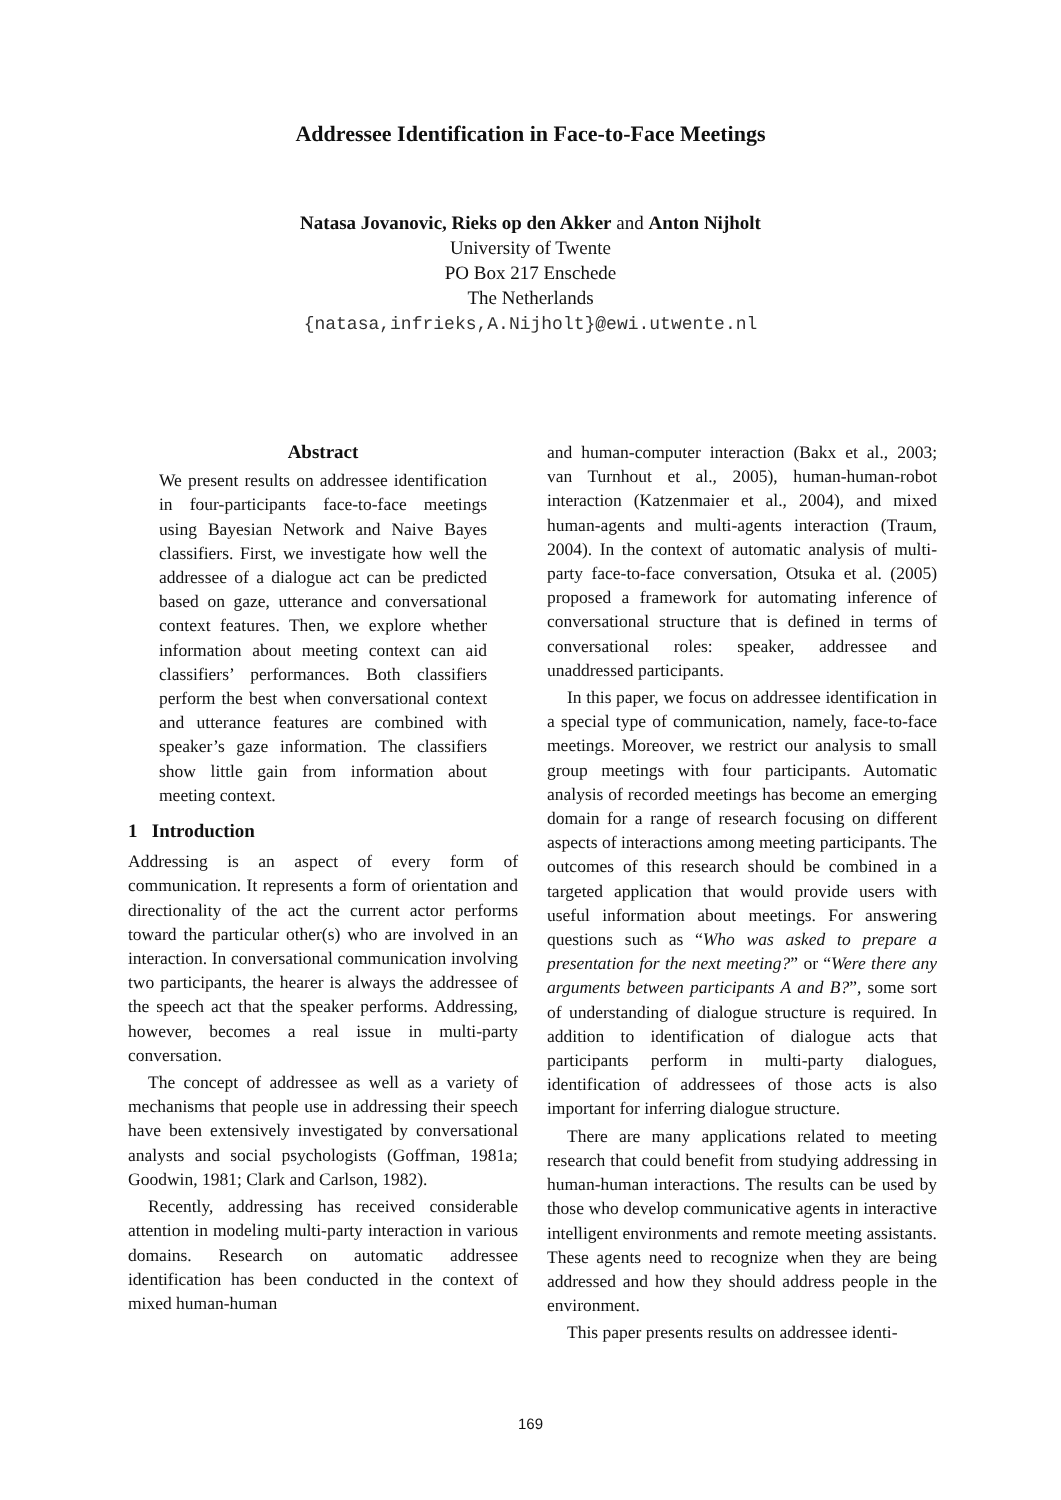Addressee Identification in Face-to-Face Meetings
Natasa Jovanovic, Rieks op den Akker and Anton Nijholt
University of Twente
PO Box 217 Enschede
The Netherlands
{natasa,infrieks,A.Nijholt}@ewi.utwente.nl
Abstract
We present results on addressee identification in four-participants face-to-face meetings using Bayesian Network and Naive Bayes classifiers. First, we investigate how well the addressee of a dialogue act can be predicted based on gaze, utterance and conversational context features. Then, we explore whether information about meeting context can aid classifiers’ performances. Both classifiers perform the best when conversational context and utterance features are combined with speaker’s gaze information. The classifiers show little gain from information about meeting context.
1 Introduction
Addressing is an aspect of every form of communication. It represents a form of orientation and directionality of the act the current actor performs toward the particular other(s) who are involved in an interaction. In conversational communication involving two participants, the hearer is always the addressee of the speech act that the speaker performs. Addressing, however, becomes a real issue in multi-party conversation.
The concept of addressee as well as a variety of mechanisms that people use in addressing their speech have been extensively investigated by conversational analysts and social psychologists (Goffman, 1981a; Goodwin, 1981; Clark and Carlson, 1982).
Recently, addressing has received considerable attention in modeling multi-party interaction in various domains. Research on automatic addressee identification has been conducted in the context of mixed human-human
and human-computer interaction (Bakx et al., 2003; van Turnhout et al., 2005), human-human-robot interaction (Katzenmaier et al., 2004), and mixed human-agents and multi-agents interaction (Traum, 2004). In the context of automatic analysis of multi-party face-to-face conversation, Otsuka et al. (2005) proposed a framework for automating inference of conversational structure that is defined in terms of conversational roles: speaker, addressee and unaddressed participants.
In this paper, we focus on addressee identification in a special type of communication, namely, face-to-face meetings. Moreover, we restrict our analysis to small group meetings with four participants. Automatic analysis of recorded meetings has become an emerging domain for a range of research focusing on different aspects of interactions among meeting participants. The outcomes of this research should be combined in a targeted application that would provide users with useful information about meetings. For answering questions such as “Who was asked to prepare a presentation for the next meeting?” or “Were there any arguments between participants A and B?”, some sort of understanding of dialogue structure is required. In addition to identification of dialogue acts that participants perform in multi-party dialogues, identification of addressees of those acts is also important for inferring dialogue structure.
There are many applications related to meeting research that could benefit from studying addressing in human-human interactions. The results can be used by those who develop communicative agents in interactive intelligent environments and remote meeting assistants. These agents need to recognize when they are being addressed and how they should address people in the environment.
This paper presents results on addressee identi-
169